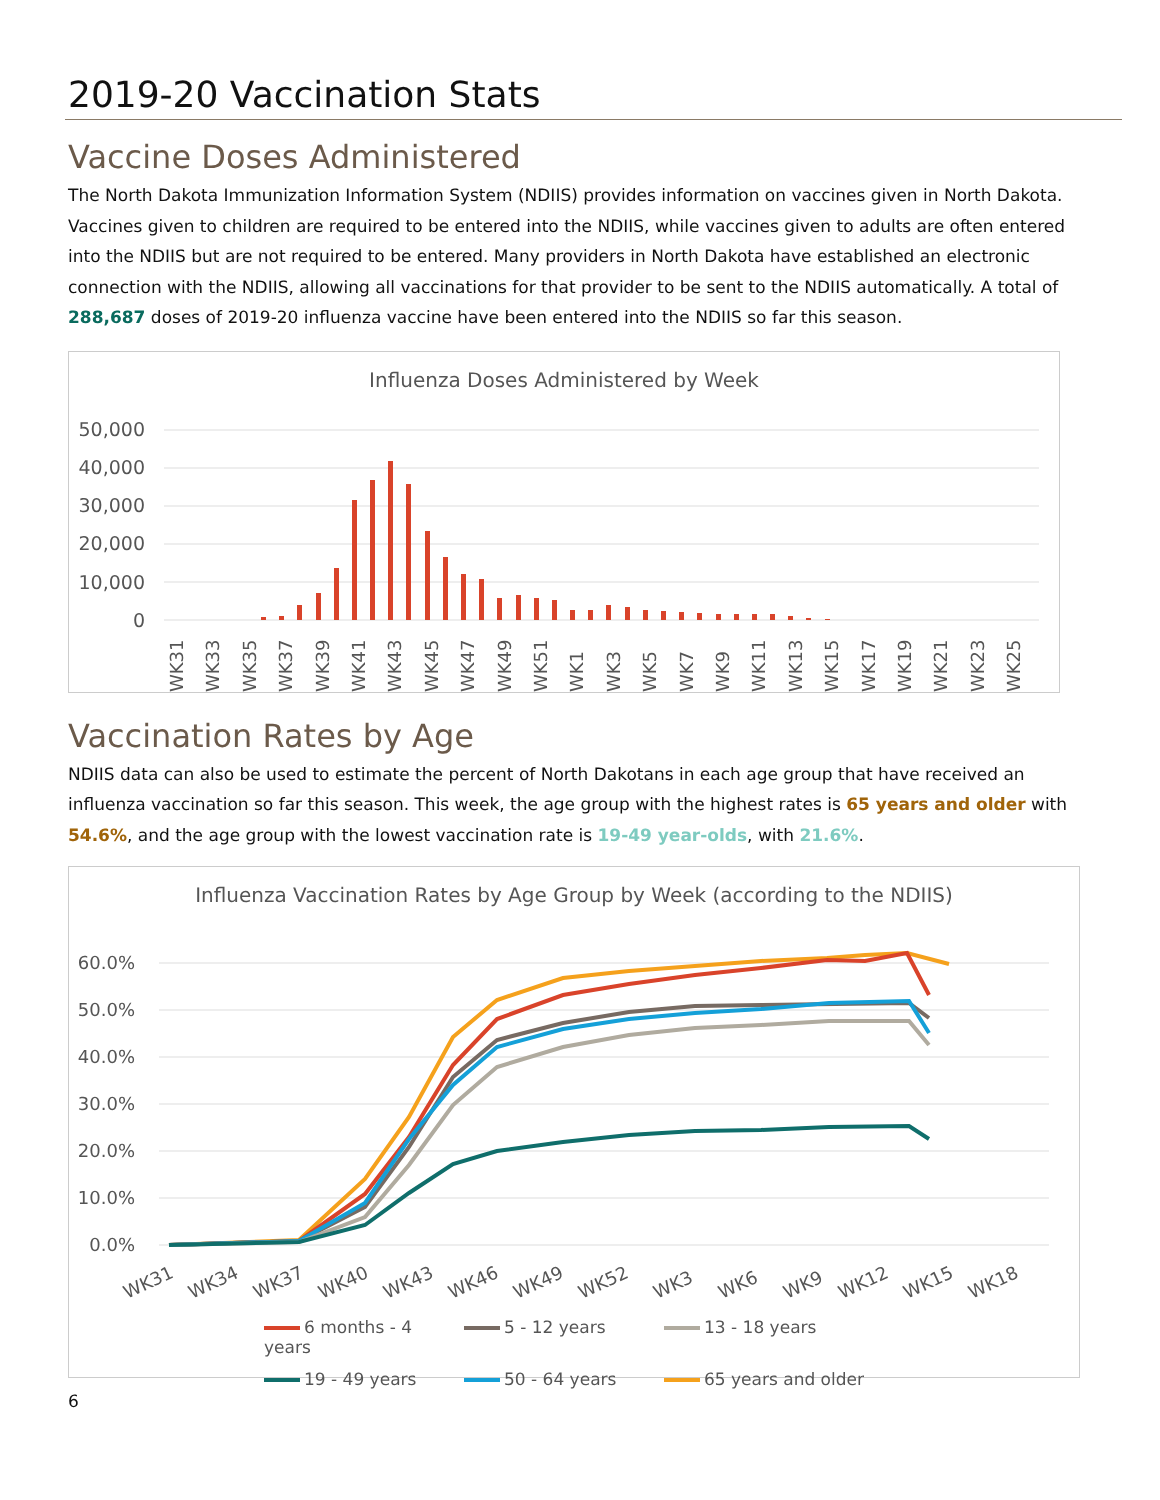2019-20 Vaccination Stats
Vaccine Doses Administered
The North Dakota Immunization Information System (NDIIS) provides information on vaccines given in North Dakota. Vaccines given to children are required to be entered into the NDIIS, while vaccines given to adults are often entered into the NDIIS but are not required to be entered. Many providers in North Dakota have established an electronic connection with the NDIIS, allowing all vaccinations for that provider to be sent to the NDIIS automatically. A total of 288,687 doses of 2019-20 influenza vaccine have been entered into the NDIIS so far this season.
Influenza Doses Administered by Week
50,000
40,000
30,000
20,000
10,000
0
WK31
WK33
WK35
WK37
WK39
WK41
WK43
WK45
WK47
WK49
WK51
WK1
WK3
WK5
WK7
WK9
WK11
WK13
WK15
WK17
WK19
WK21
WK23
WK25
Vaccination Rates by Age
NDIIS data can also be used to estimate the percent of North Dakotans in each age group that have received an influenza vaccination so far this season. This week, the age group with the highest rates is 65 years and older with 54.6%, and the age group with the lowest vaccination rate is 19-49 year-olds, with 21.6%.
Influenza Vaccination Rates by Age Group by Week (according to the NDIIS)
60.0%
50.0%
40.0%
30.0%
20.0%
10.0%
0.0%
WK31
WK34
WK37
WK40
WK43
WK46
WK49
WK52
WK3
WK6
WK9
WK12
WK15
WK18
6 months - 4 years 5 - 12 years 13 - 18 years 19 - 49 years 50 - 64 years 65 years and older
6